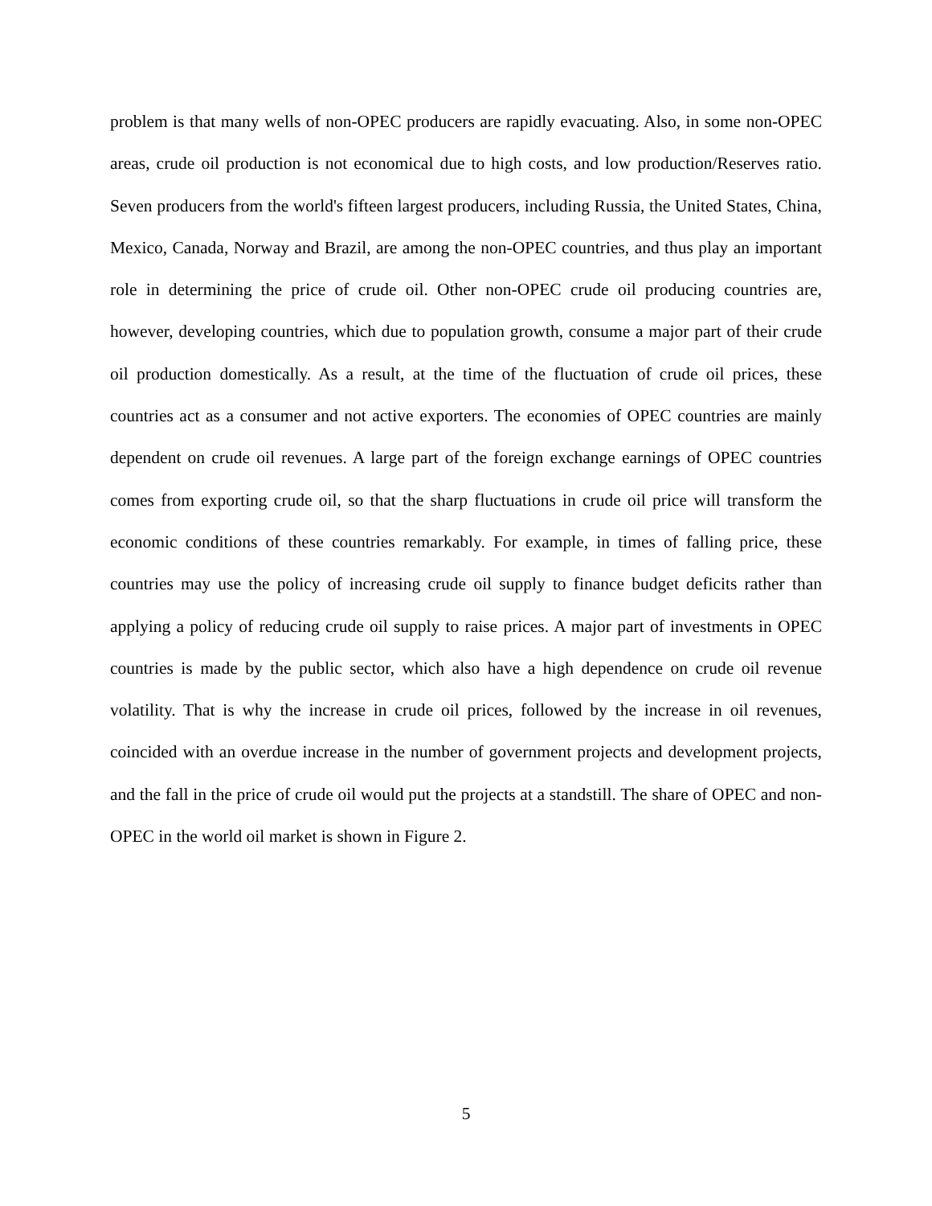problem is that many wells of non-OPEC producers are rapidly evacuating. Also, in some non-OPEC areas, crude oil production is not economical due to high costs, and low production/Reserves ratio. Seven producers from the world's fifteen largest producers, including Russia, the United States, China, Mexico, Canada, Norway and Brazil, are among the non-OPEC countries, and thus play an important role in determining the price of crude oil. Other non-OPEC crude oil producing countries are, however, developing countries, which due to population growth, consume a major part of their crude oil production domestically. As a result, at the time of the fluctuation of crude oil prices, these countries act as a consumer and not active exporters. The economies of OPEC countries are mainly dependent on crude oil revenues. A large part of the foreign exchange earnings of OPEC countries comes from exporting crude oil, so that the sharp fluctuations in crude oil price will transform the economic conditions of these countries remarkably. For example, in times of falling price, these countries may use the policy of increasing crude oil supply to finance budget deficits rather than applying a policy of reducing crude oil supply to raise prices. A major part of investments in OPEC countries is made by the public sector, which also have a high dependence on crude oil revenue volatility. That is why the increase in crude oil prices, followed by the increase in oil revenues, coincided with an overdue increase in the number of government projects and development projects, and the fall in the price of crude oil would put the projects at a standstill. The share of OPEC and non-OPEC in the world oil market is shown in Figure 2.
5